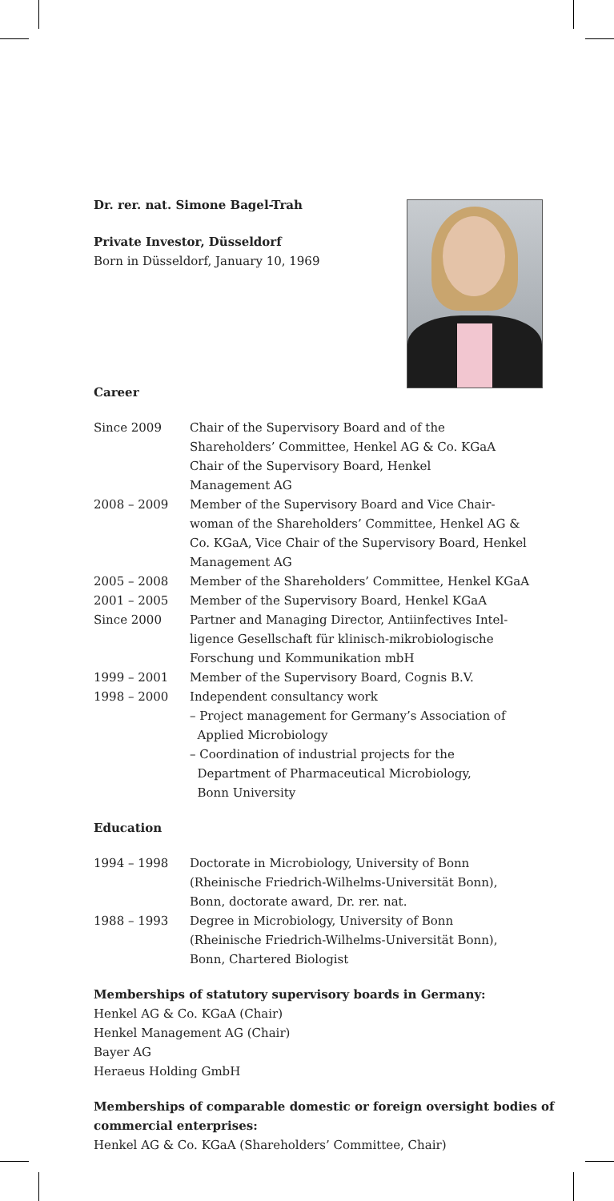Dr. rer. nat. Simone Bagel-Trah
Private Investor, Düsseldorf
Born in Düsseldorf, January 10, 1969
Career
| Since 2009 | Chair of the Supervisory Board and of the Shareholders’ Committee, Henkel AG & Co. KGaA Chair of the Supervisory Board, Henkel Management AG |
| 2008 – 2009 | Member of the Supervisory Board and Vice Chair- woman of the Shareholders’ Committee, Henkel AG & Co. KGaA, Vice Chair of the Supervisory Board, Henkel Management AG |
| 2005 – 2008 | Member of the Shareholders’ Committee, Henkel KGaA |
| 2001 – 2005 | Member of the Supervisory Board, Henkel KGaA |
| Since 2000 | Partner and Managing Director, Antiinfectives Intel- ligence Gesellschaft für klinisch-mikrobiologische Forschung und Kommunikation mbH |
| 1999 – 2001 | Member of the Supervisory Board, Cognis B.V. |
| 1998 – 2000 | Independent consultancy work – Project management for Germany’s Association of Applied Microbiology – Coordination of industrial projects for the Department of Pharmaceutical Microbiology, Bonn University |
Education
| 1994 – 1998 | Doctorate in Microbiology, University of Bonn (Rheinische Friedrich-Wilhelms-Universität Bonn), Bonn, doctorate award, Dr. rer. nat. |
| 1988 – 1993 | Degree in Microbiology, University of Bonn (Rheinische Friedrich-Wilhelms-Universität Bonn), Bonn, Chartered Biologist |
Memberships of statutory supervisory boards in Germany:
Henkel AG & Co. KGaA (Chair)
Henkel Management AG (Chair)
Bayer AG
Heraeus Holding GmbH
Memberships of comparable domestic or foreign oversight bodies of commercial enterprises:
Henkel AG & Co. KGaA (Shareholders’ Committee, Chair)